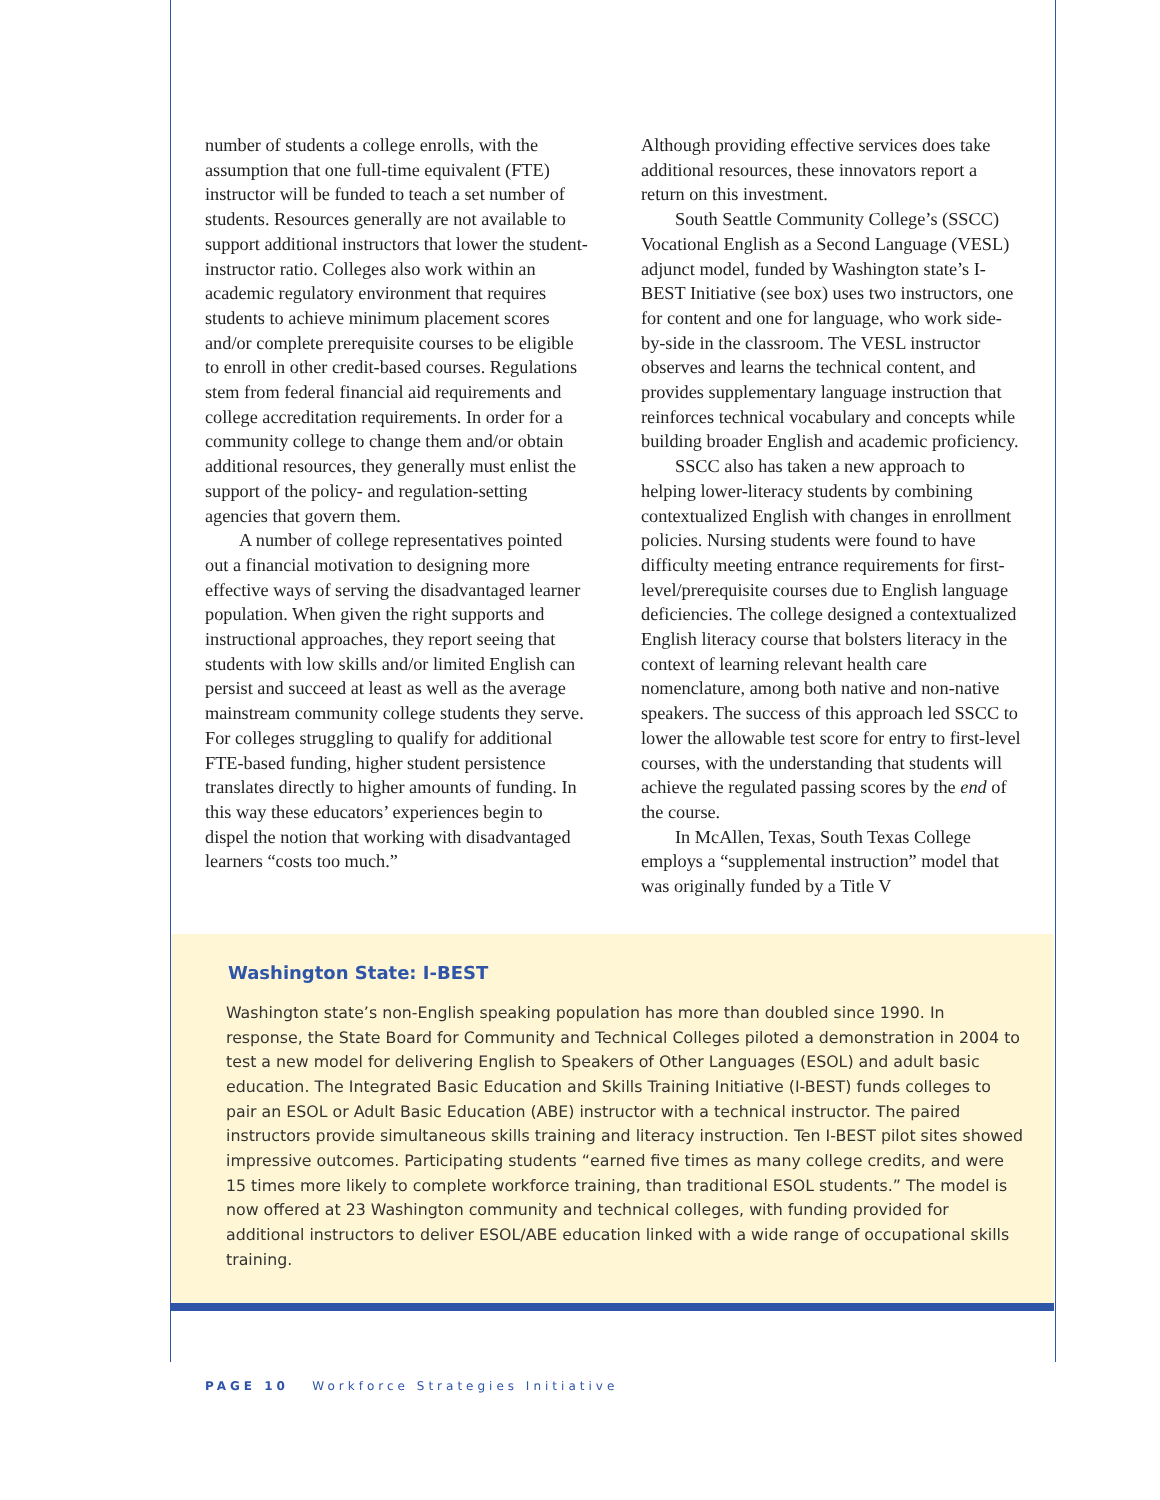number of students a college enrolls, with the assumption that one full-time equivalent (FTE) instructor will be funded to teach a set number of students. Resources generally are not available to support additional instructors that lower the student-instructor ratio. Colleges also work within an academic regulatory environment that requires students to achieve minimum placement scores and/or complete prerequisite courses to be eligible to enroll in other credit-based courses. Regulations stem from federal financial aid requirements and college accreditation requirements. In order for a community college to change them and/or obtain additional resources, they generally must enlist the support of the policy- and regulation-setting agencies that govern them.
A number of college representatives pointed out a financial motivation to designing more effective ways of serving the disadvantaged learner population. When given the right supports and instructional approaches, they report seeing that students with low skills and/or limited English can persist and succeed at least as well as the average mainstream community college students they serve. For colleges struggling to qualify for additional FTE-based funding, higher student persistence translates directly to higher amounts of funding. In this way these educators’ experiences begin to dispel the notion that working with disadvantaged learners “costs too much.”
Although providing effective services does take additional resources, these innovators report a return on this investment.
South Seattle Community College’s (SSCC) Vocational English as a Second Language (VESL) adjunct model, funded by Washington state’s I-BEST Initiative (see box) uses two instructors, one for content and one for language, who work side-by-side in the classroom. The VESL instructor observes and learns the technical content, and provides supplementary language instruction that reinforces technical vocabulary and concepts while building broader English and academic proficiency.
SSCC also has taken a new approach to helping lower-literacy students by combining contextualized English with changes in enrollment policies. Nursing students were found to have difficulty meeting entrance requirements for first-level/prerequisite courses due to English language deficiencies. The college designed a contextualized English literacy course that bolsters literacy in the context of learning relevant health care nomenclature, among both native and non-native speakers. The success of this approach led SSCC to lower the allowable test score for entry to first-level courses, with the understanding that students will achieve the regulated passing scores by the end of the course.
In McAllen, Texas, South Texas College employs a “supplemental instruction” model that was originally funded by a Title V
Washington State: I-BEST
Washington state’s non-English speaking population has more than doubled since 1990. In response, the State Board for Community and Technical Colleges piloted a demonstration in 2004 to test a new model for delivering English to Speakers of Other Languages (ESOL) and adult basic education. The Integrated Basic Education and Skills Training Initiative (I-BEST) funds colleges to pair an ESOL or Adult Basic Education (ABE) instructor with a technical instructor. The paired instructors provide simultaneous skills training and literacy instruction. Ten I-BEST pilot sites showed impressive outcomes. Participating students “earned five times as many college credits, and were 15 times more likely to complete workforce training, than traditional ESOL students.” The model is now offered at 23 Washington community and technical colleges, with funding provided for additional instructors to deliver ESOL/ABE education linked with a wide range of occupational skills training.
PAGE 10 Workforce Strategies Initiative